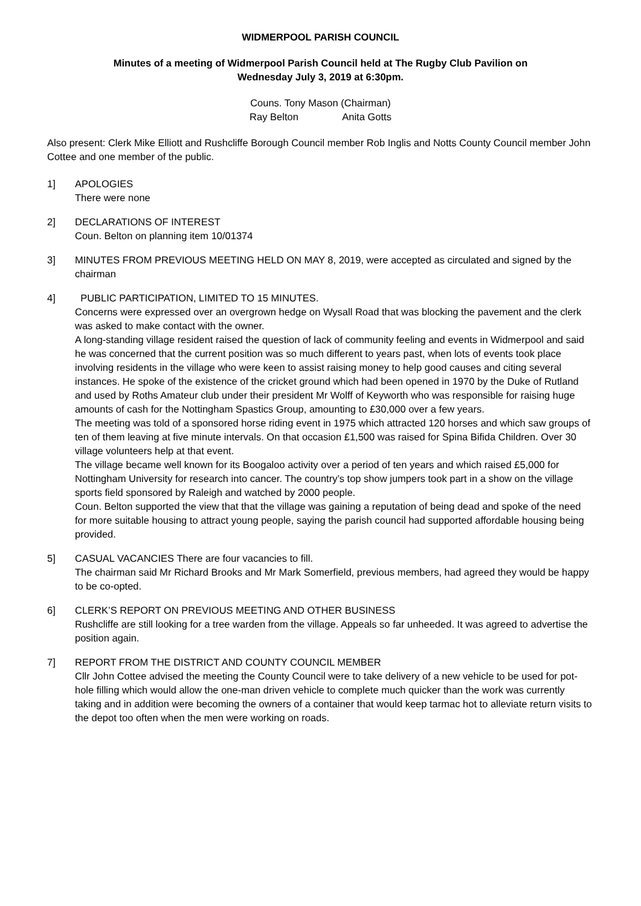WIDMERPOOL PARISH COUNCIL
Minutes of a meeting of Widmerpool Parish Council held at The Rugby Club Pavilion on
Wednesday July 3, 2019 at 6:30pm.
Couns. Tony Mason (Chairman)
Ray Belton Anita Gotts
Also present: Clerk Mike Elliott and Rushcliffe Borough Council member Rob Inglis and Notts County Council member John Cottee and one member of the public.
1] APOLOGIES
There were none
2] DECLARATIONS OF INTEREST
Coun. Belton on planning item 10/01374
3] MINUTES FROM PREVIOUS MEETING HELD ON MAY 8, 2019, were accepted as circulated and signed by the chairman
4] PUBLIC PARTICIPATION, LIMITED TO 15 MINUTES.
Concerns were expressed over an overgrown hedge on Wysall Road that was blocking the pavement and the clerk was asked to make contact with the owner.
A long-standing village resident raised the question of lack of community feeling and events in Widmerpool and said he was concerned that the current position was so much different to years past, when lots of events took place involving residents in the village who were keen to assist raising money to help good causes and citing several instances. He spoke of the existence of the cricket ground which had been opened in 1970 by the Duke of Rutland and used by Roths Amateur club under their president Mr Wolff of Keyworth who was responsible for raising huge amounts of cash for the Nottingham Spastics Group, amounting to £30,000 over a few years.
The meeting was told of a sponsored horse riding event in 1975 which attracted 120 horses and which saw groups of ten of them leaving at five minute intervals. On that occasion £1,500 was raised for Spina Bifida Children. Over 30 village volunteers help at that event.
The village became well known for its Boogaloo activity over a period of ten years and which raised £5,000 for Nottingham University for research into cancer. The country’s top show jumpers took part in a show on the village sports field sponsored by Raleigh and watched by 2000 people.
Coun. Belton supported the view that that the village was gaining a reputation of being dead and spoke of the need for more suitable housing to attract young people, saying the parish council had supported affordable housing being provided.
5] CASUAL VACANCIES There are four vacancies to fill.
The chairman said Mr Richard Brooks and Mr Mark Somerfield, previous members, had agreed they would be happy to be co-opted.
6] CLERK’S REPORT ON PREVIOUS MEETING AND OTHER BUSINESS
Rushcliffe are still looking for a tree warden from the village. Appeals so far unheeded. It was agreed to advertise the position again.
7] REPORT FROM THE DISTRICT AND COUNTY COUNCIL MEMBER
Cllr John Cottee advised the meeting the County Council were to take delivery of a new vehicle to be used for pot-hole filling which would allow the one-man driven vehicle to complete much quicker than the work was currently taking and in addition were becoming the owners of a container that would keep tarmac hot to alleviate return visits to the depot too often when the men were working on roads.